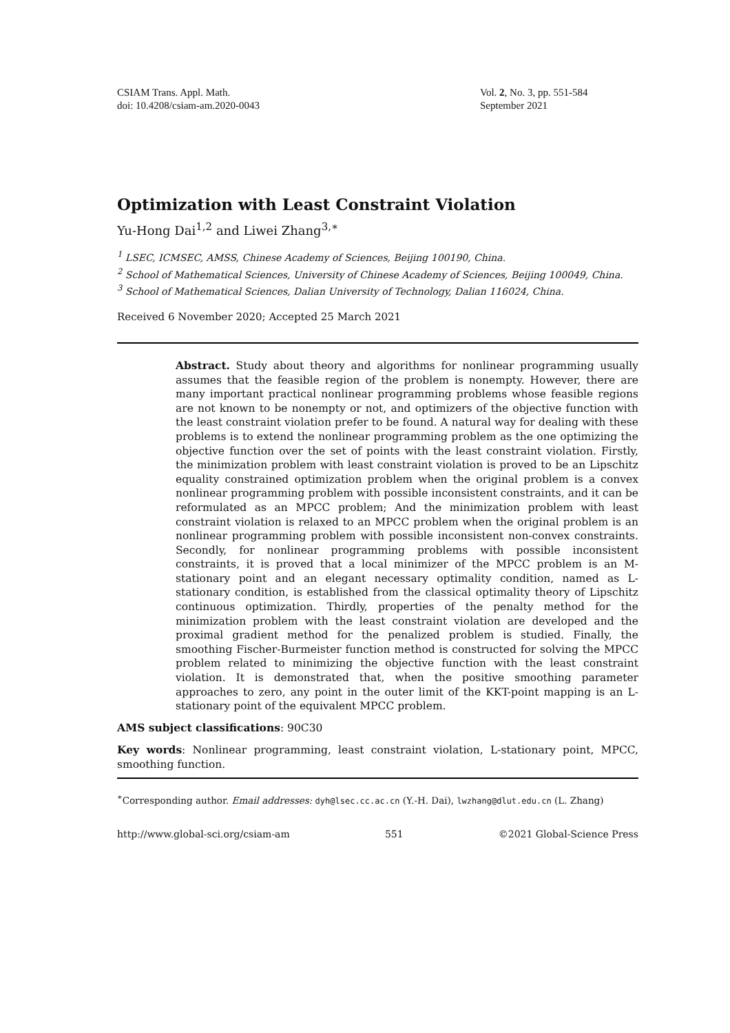CSIAM Trans. Appl. Math.
doi: 10.4208/csiam-am.2020-0043
Vol. 2, No. 3, pp. 551-584
September 2021
Optimization with Least Constraint Violation
Yu-Hong Dai<sup>1,2</sup> and Liwei Zhang<sup>3,∗</sup>
<sup>1</sup> LSEC, ICMSEC, AMSS, Chinese Academy of Sciences, Beijing 100190, China.
<sup>2</sup> School of Mathematical Sciences, University of Chinese Academy of Sciences, Beijing 100049, China.
<sup>3</sup> School of Mathematical Sciences, Dalian University of Technology, Dalian 116024, China.
Received 6 November 2020; Accepted 25 March 2021
Abstract. Study about theory and algorithms for nonlinear programming usually assumes that the feasible region of the problem is nonempty. However, there are many important practical nonlinear programming problems whose feasible regions are not known to be nonempty or not, and optimizers of the objective function with the least constraint violation prefer to be found. A natural way for dealing with these problems is to extend the nonlinear programming problem as the one optimizing the objective function over the set of points with the least constraint violation. Firstly, the minimization problem with least constraint violation is proved to be an Lipschitz equality constrained optimization problem when the original problem is a convex nonlinear programming problem with possible inconsistent constraints, and it can be reformulated as an MPCC problem; And the minimization problem with least constraint violation is relaxed to an MPCC problem when the original problem is an nonlinear programming problem with possible inconsistent non-convex constraints. Secondly, for nonlinear programming problems with possible inconsistent constraints, it is proved that a local minimizer of the MPCC problem is an M-stationary point and an elegant necessary optimality condition, named as L-stationary condition, is established from the classical optimality theory of Lipschitz continuous optimization. Thirdly, properties of the penalty method for the minimization problem with the least constraint violation are developed and the proximal gradient method for the penalized problem is studied. Finally, the smoothing Fischer-Burmeister function method is constructed for solving the MPCC problem related to minimizing the objective function with the least constraint violation. It is demonstrated that, when the positive smoothing parameter approaches to zero, any point in the outer limit of the KKT-point mapping is an L-stationary point of the equivalent MPCC problem.
AMS subject classifications: 90C30
Key words: Nonlinear programming, least constraint violation, L-stationary point, MPCC, smoothing function.
<sup>∗</sup>Corresponding author. Email addresses: dyh@lsec.cc.ac.cn (Y.-H. Dai), lwzhang@dlut.edu.cn (L. Zhang)
http://www.global-sci.org/csiam-am 551 ©2021 Global-Science Press